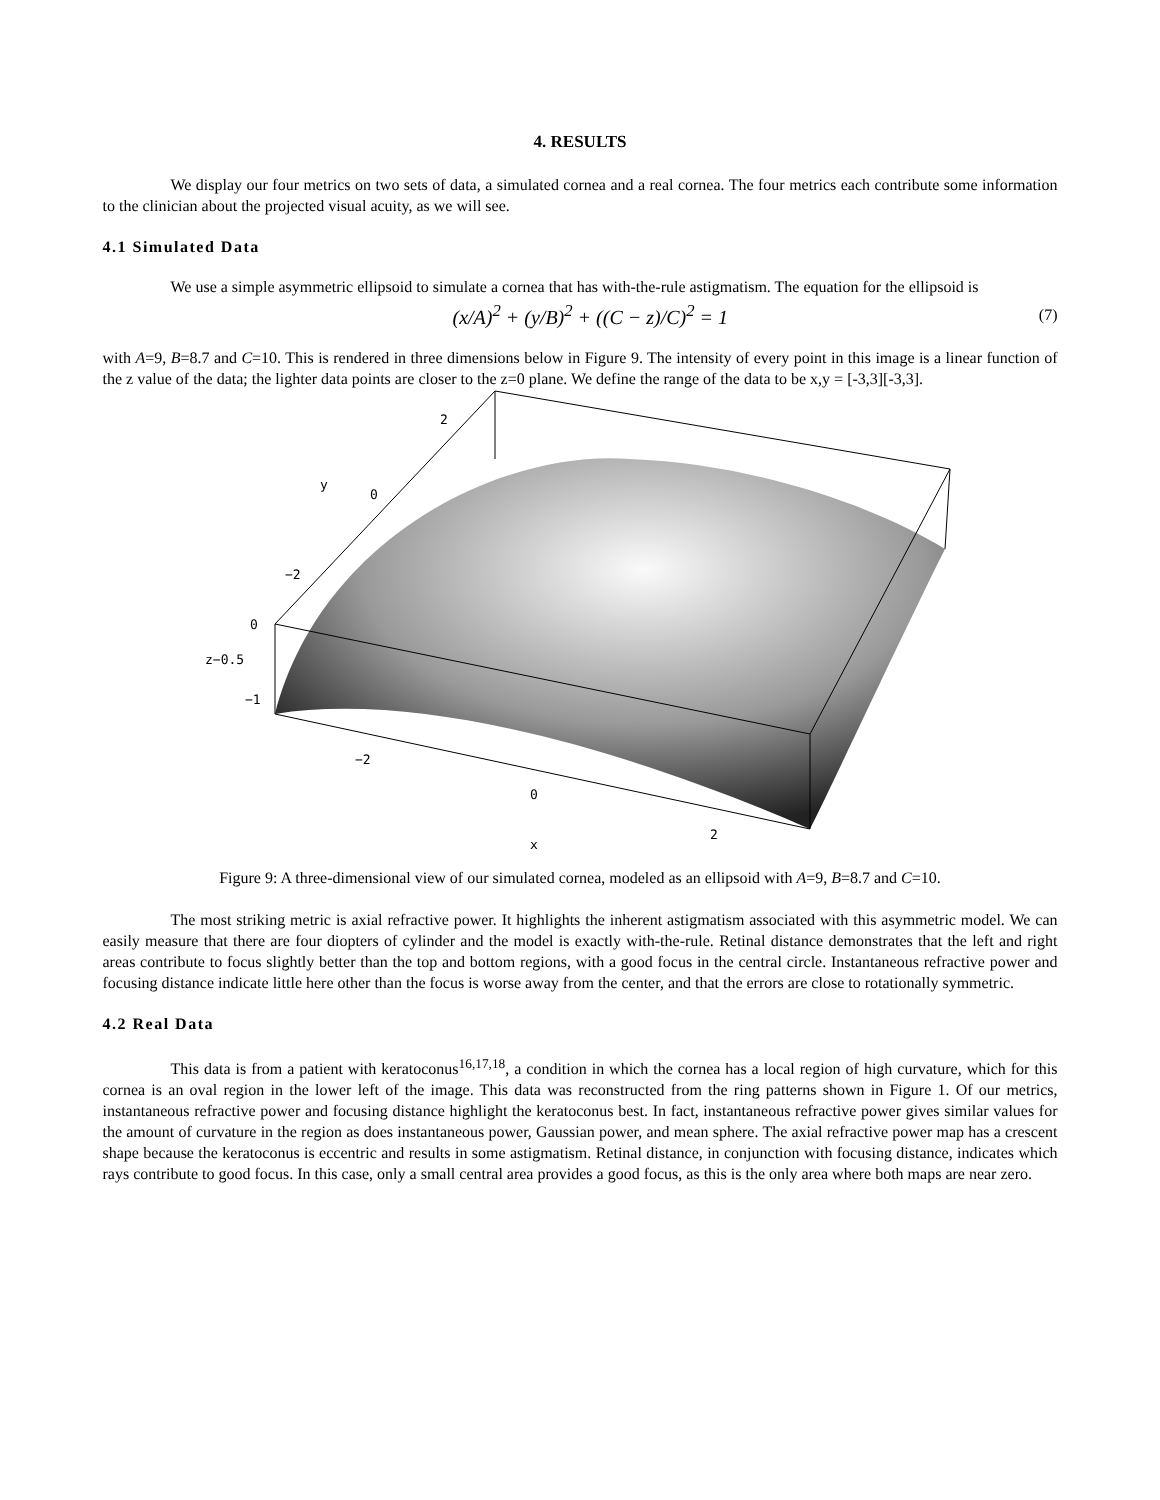4. RESULTS
We display our four metrics on two sets of data, a simulated cornea and a real cornea. The four metrics each contribute some information to the clinician about the projected visual acuity, as we will see.
4.1 Simulated Data
We use a simple asymmetric ellipsoid to simulate a cornea that has with-the-rule astigmatism. The equation for the ellipsoid is
(x/A)<sup>2</sup> + (y/B)<sup>2</sup> + ((C − z)/C)<sup>2</sup> = 1 (7)
with A=9, B=8.7 and C=10. This is rendered in three dimensions below in Figure 9. The intensity of every point in this image is a linear function of the z value of the data; the lighter data points are closer to the z=0 plane. We define the range of the data to be x,y = [-3,3][-3,3].
2
y
0
−2
0
z−0.5
−1
−2
0
2
x
Figure 9: A three-dimensional view of our simulated cornea, modeled as an ellipsoid with A=9, B=8.7 and C=10.
The most striking metric is axial refractive power. It highlights the inherent astigmatism associated with this asymmetric model. We can easily measure that there are four diopters of cylinder and the model is exactly with-the-rule. Retinal distance demonstrates that the left and right areas contribute to focus slightly better than the top and bottom regions, with a good focus in the central circle. Instantaneous refractive power and focusing distance indicate little here other than the focus is worse away from the center, and that the errors are close to rotationally symmetric.
4.2 Real Data
This data is from a patient with keratoconus<sup>16,17,18</sup>, a condition in which the cornea has a local region of high curvature, which for this cornea is an oval region in the lower left of the image. This data was reconstructed from the ring patterns shown in Figure 1. Of our metrics, instantaneous refractive power and focusing distance highlight the keratoconus best. In fact, instantaneous refractive power gives similar values for the amount of curvature in the region as does instantaneous power, Gaussian power, and mean sphere. The axial refractive power map has a crescent shape because the keratoconus is eccentric and results in some astigmatism. Retinal distance, in conjunction with focusing distance, indicates which rays contribute to good focus. In this case, only a small central area provides a good focus, as this is the only area where both maps are near zero.